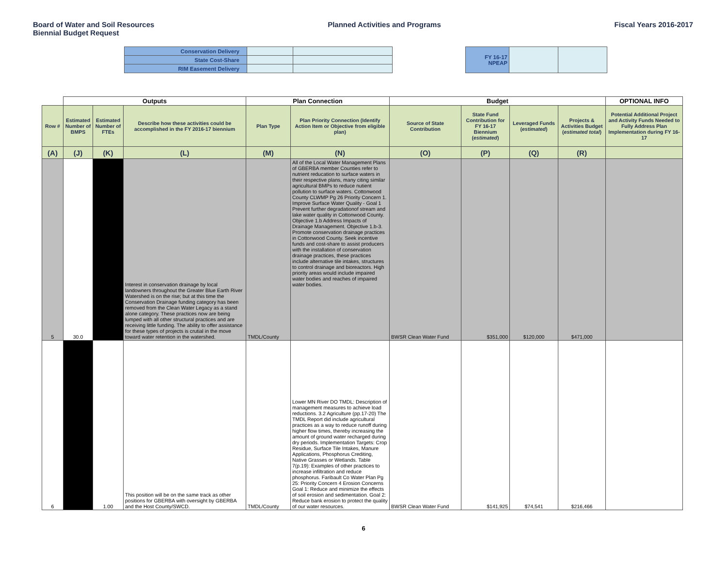Board of Water and Soil Resources
Biennial Budget Request
Planned Activities and Programs
Fiscal Years 2016-2017
| Conservation Delivery | | |
| State Cost-Share | | |
| RIM Easement Delivery | | |
| FY 16-17 NPEAP | | |
| | Outputs | | | Plan Connection | | Budget | | | | OPTIONAL INFO |
| --- | --- | --- | --- | --- | --- | --- | --- | --- | --- | --- |
| Row # | Estimated Number of BMPS | Estimated Number of FTEs | Describe how these activities could be accomplished in the FY 2016-17 biennium | Plan Type | Plan Priority Connection (Identify Action Item or Objective from eligible plan) | Source of State Contribution | State Fund Contribution for FY 16-17 Biennium ( estimated ) | Leveraged Funds ( estimated ) | Projects & Activities Budget ( estimated total ) | Potential Additional Project and Activity Funds Needed to Fully Address Plan Implementation during FY 16-17 |
| (A) | (J) | (K) | (L) | (M) | (N) | (O) | (P) | (Q) | (R) | |
| 5 | 30.0 | | Interest in conservation drainage by local landowners throughout the Greater Blue Earth River Watershed is on the rise; but at this time the Conservation Drainage funding category has been removed from the Clean Water Legacy as a stand alone category. These practices now are being lumped with all other structural practices and are receiving little funding. The ability to offer assistance for these types of projects is crutial in the move toward water retention in the watershed. | TMDL/County | All of the Local Water Management Plans of GBERBA member Counties refer to nutrient reducation to surface waters in their respective plans, many citing similar agricultural BMPs to reduce nutient pollution to surface waters. Cottonwood County CLWMP Pg 26 Priority Concern 1. Improve Surface Water Quality - Goal 1 Prevent further degradationof stream and lake water quality in Cottonwood County. Objective 1.b Address Impacts of Drainage Management. Objective 1.b-3. Promote conservation drainage practices in Cottonwood County. Seek incentive funds and cost-share to assist producers with the installation of conservation drainage practices, these practices include alternative tile intakes, structures to control drainage and bioreactors. High priority areas would include impaired water bodies and reaches of impaired water bodies. | BWSR Clean Water Fund | $351,000 | $120,000 | $471,000 | |
| 6 | | 1.00 | This position will be on the same track as other positions for GBERBA with oversight by GBERBA and the Host County/SWCD. | TMDL/County | Lower MN River DO TMDL: Description of management measures to achieve load reductions. 3.2 Agriculture (pp.17-20) The TMDL Report did include agricultural practices as a way to reduce runoff during higher flow times, thereby increasing the amount of ground water recharged during dry periods. Implementation Targets: Crop Residue, Surface Tile Intakes, Manure Applications, Phosphorus Crediting, Native Grasses or Wetlands. Table 7(p.19): Examples of other practices to increase infiltration and reduce phosphorus. Faribault Co Water Plan Pg 25: Priority Concern 4 Erosion Concerns Goal 1: Reduce and minimize the effects of soil erosion and sedimentation. Goal 2: Reduce bank erosion to protect the quality of our water resources. | BWSR Clean Water Fund | $141,925 | $74,541 | $216,466 | |
6